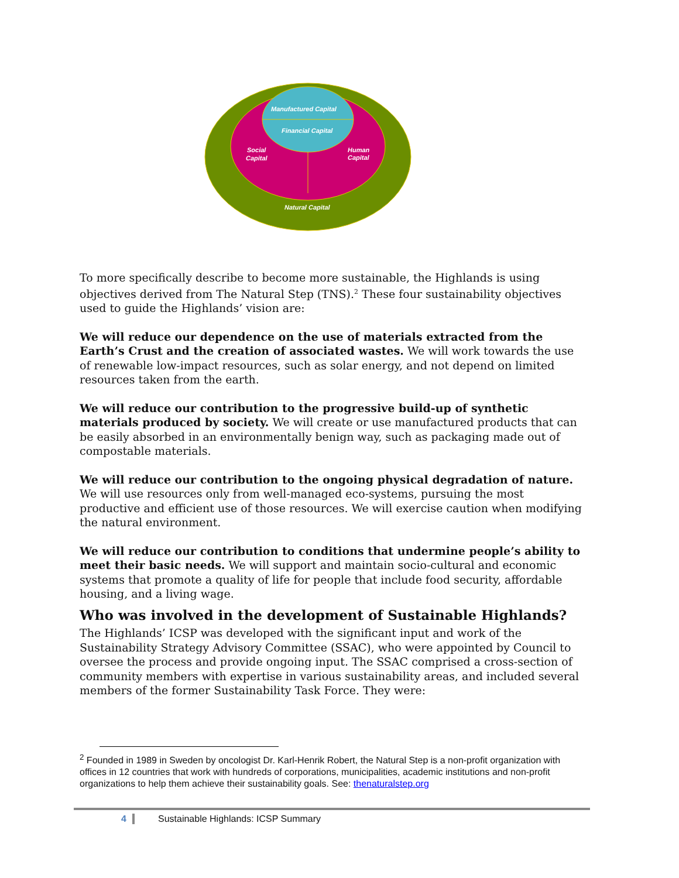Manufactured Capital
Financial Capital
Social
Capital
Human
Capital
Natural Capital
To more specifically describe to become more sustainable, the Highlands is using objectives derived from The Natural Step (TNS).<sup>2</sup> These four sustainability objectives used to guide the Highlands’ vision are:
We will reduce our dependence on the use of materials extracted from the Earth’s Crust and the creation of associated wastes. We will work towards the use of renewable low-impact resources, such as solar energy, and not depend on limited resources taken from the earth.
We will reduce our contribution to the progressive build-up of synthetic materials produced by society. We will create or use manufactured products that can be easily absorbed in an environmentally benign way, such as packaging made out of compostable materials.
We will reduce our contribution to the ongoing physical degradation of nature. We will use resources only from well-managed eco-systems, pursuing the most productive and efficient use of those resources. We will exercise caution when modifying the natural environment.
We will reduce our contribution to conditions that undermine people’s ability to meet their basic needs. We will support and maintain socio-cultural and economic systems that promote a quality of life for people that include food security, affordable housing, and a living wage.
Who was involved in the development of Sustainable Highlands?
The Highlands’ ICSP was developed with the significant input and work of the Sustainability Strategy Advisory Committee (SSAC), who were appointed by Council to oversee the process and provide ongoing input. The SSAC comprised a cross-section of community members with expertise in various sustainability areas, and included several members of the former Sustainability Task Force. They were:
<sup>2</sup> Founded in 1989 in Sweden by oncologist Dr. Karl-Henrik Robert, the Natural Step is a non-profit organization with offices in 12 countries that work with hundreds of corporations, municipalities, academic institutions and non-profit organizations to help them achieve their sustainability goals. See: thenaturalstep.org
4 Sustainable Highlands: ICSP Summary